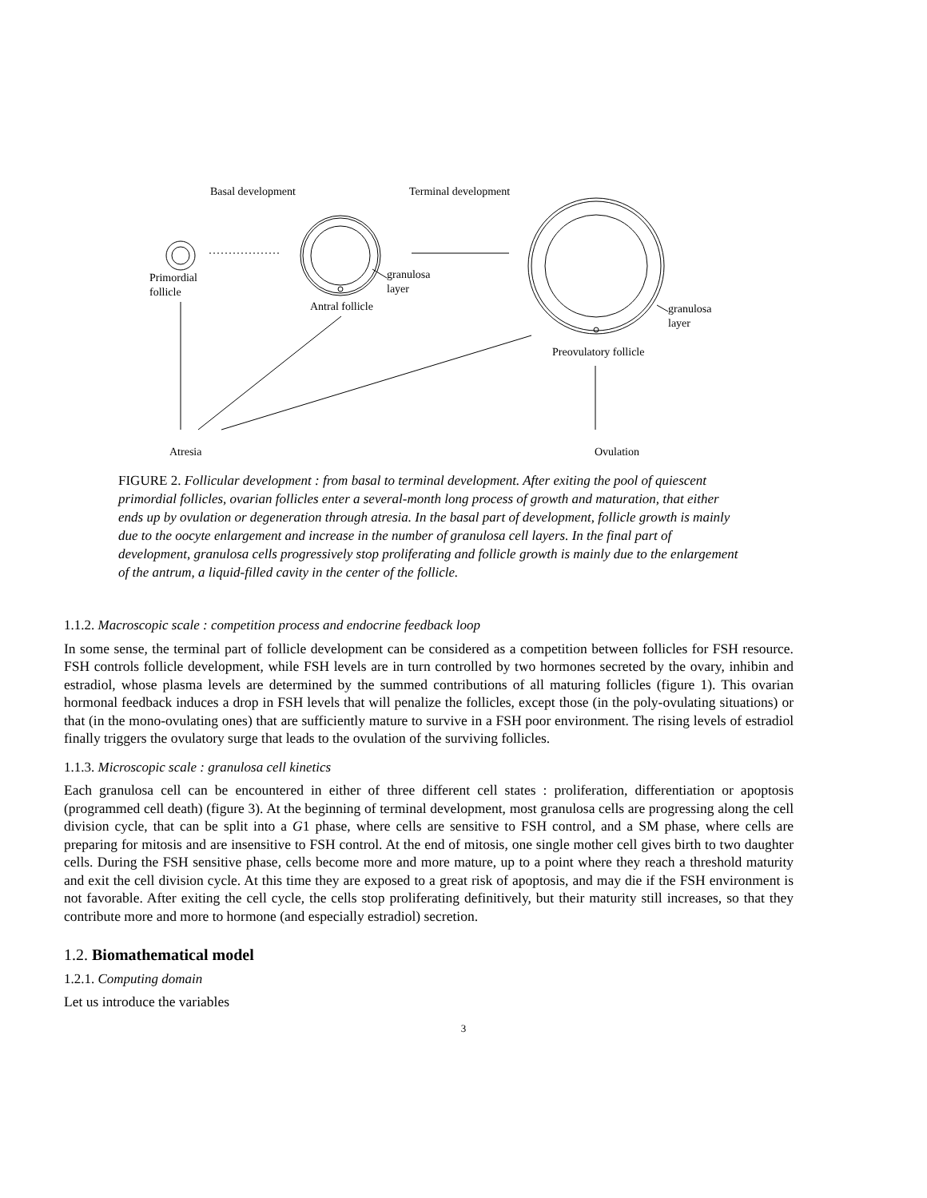Basal development Terminal development
Primordial
follicle
granulosa
layer
Antral follicle
granulosa
layer
Preovulatory follicle
Atresia Ovulation
FIGURE 2. Follicular development : from basal to terminal development. After exiting the pool of quiescent primordial follicles, ovarian follicles enter a several-month long process of growth and maturation, that either ends up by ovulation or degeneration through atresia. In the basal part of development, follicle growth is mainly due to the oocyte enlargement and increase in the number of granulosa cell layers. In the final part of development, granulosa cells progressively stop proliferating and follicle growth is mainly due to the enlargement of the antrum, a liquid-filled cavity in the center of the follicle.
1.1.2. Macroscopic scale : competition process and endocrine feedback loop
In some sense, the terminal part of follicle development can be considered as a competition between follicles for FSH resource. FSH controls follicle development, while FSH levels are in turn controlled by two hormones secreted by the ovary, inhibin and estradiol, whose plasma levels are determined by the summed contributions of all maturing follicles (figure 1). This ovarian hormonal feedback induces a drop in FSH levels that will penalize the follicles, except those (in the poly-ovulating situations) or that (in the mono-ovulating ones) that are sufficiently mature to survive in a FSH poor environment. The rising levels of estradiol finally triggers the ovulatory surge that leads to the ovulation of the surviving follicles.
1.1.3. Microscopic scale : granulosa cell kinetics
Each granulosa cell can be encountered in either of three different cell states : proliferation, differentiation or apoptosis (programmed cell death) (figure 3). At the beginning of terminal development, most granulosa cells are progressing along the cell division cycle, that can be split into a G1 phase, where cells are sensitive to FSH control, and a SM phase, where cells are preparing for mitosis and are insensitive to FSH control. At the end of mitosis, one single mother cell gives birth to two daughter cells. During the FSH sensitive phase, cells become more and more mature, up to a point where they reach a threshold maturity and exit the cell division cycle. At this time they are exposed to a great risk of apoptosis, and may die if the FSH environment is not favorable. After exiting the cell cycle, the cells stop proliferating definitively, but their maturity still increases, so that they contribute more and more to hormone (and especially estradiol) secretion.
1.2. Biomathematical model
1.2.1. Computing domain
Let us introduce the variables
3